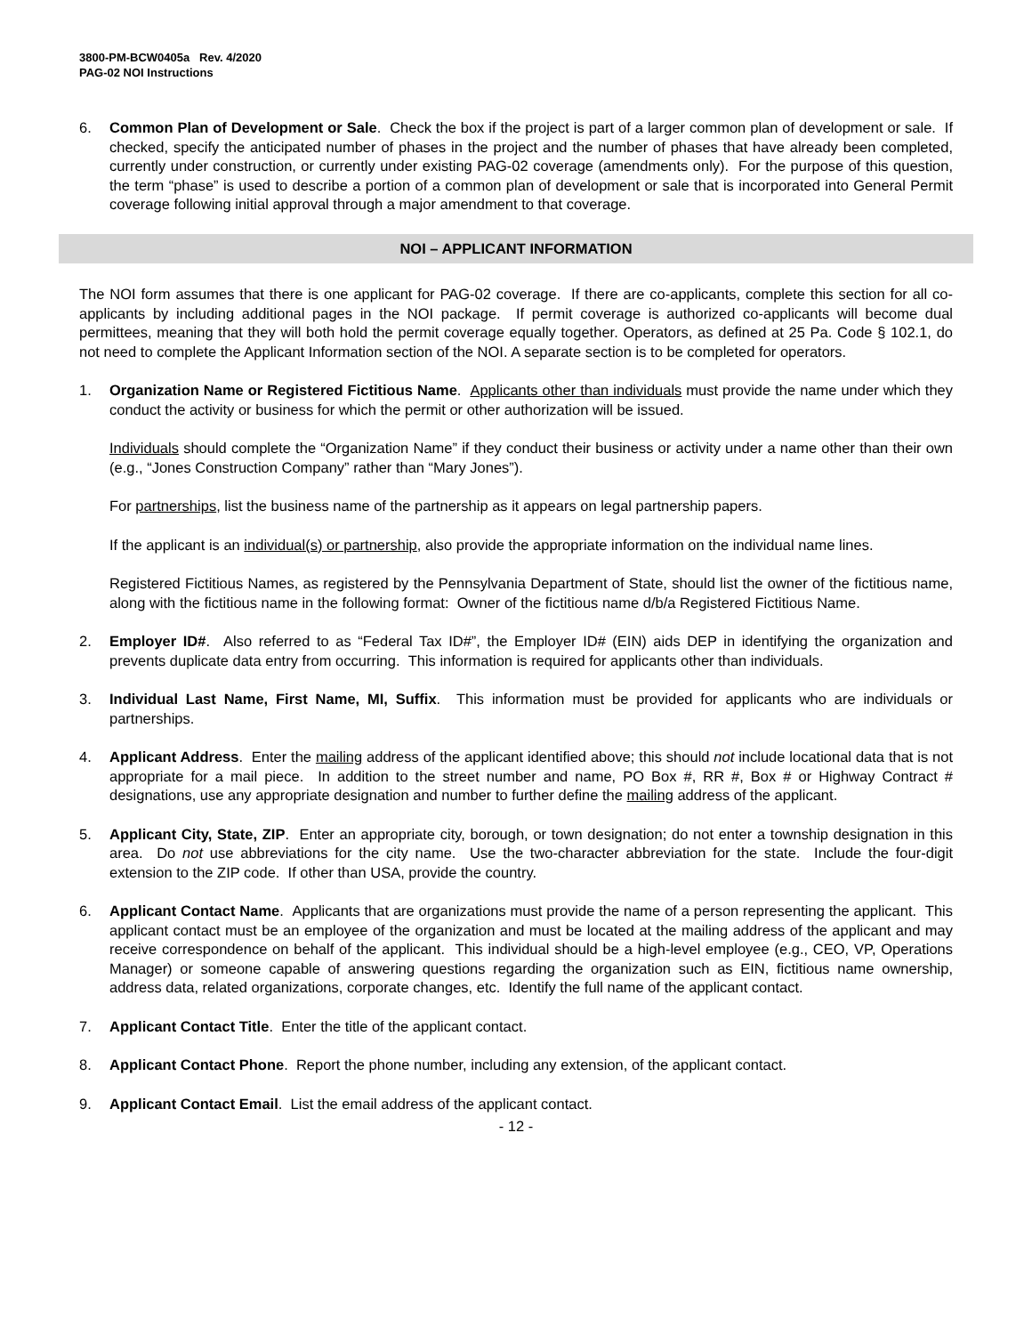3800-PM-BCW0405a Rev. 4/2020
PAG-02 NOI Instructions
6. Common Plan of Development or Sale. Check the box if the project is part of a larger common plan of development or sale. If checked, specify the anticipated number of phases in the project and the number of phases that have already been completed, currently under construction, or currently under existing PAG-02 coverage (amendments only). For the purpose of this question, the term “phase” is used to describe a portion of a common plan of development or sale that is incorporated into General Permit coverage following initial approval through a major amendment to that coverage.
NOI – APPLICANT INFORMATION
The NOI form assumes that there is one applicant for PAG-02 coverage. If there are co-applicants, complete this section for all co-applicants by including additional pages in the NOI package. If permit coverage is authorized co-applicants will become dual permittees, meaning that they will both hold the permit coverage equally together. Operators, as defined at 25 Pa. Code § 102.1, do not need to complete the Applicant Information section of the NOI. A separate section is to be completed for operators.
1. Organization Name or Registered Fictitious Name. Applicants other than individuals must provide the name under which they conduct the activity or business for which the permit or other authorization will be issued.
Individuals should complete the “Organization Name” if they conduct their business or activity under a name other than their own (e.g., “Jones Construction Company” rather than “Mary Jones”).
For partnerships, list the business name of the partnership as it appears on legal partnership papers.
If the applicant is an individual(s) or partnership, also provide the appropriate information on the individual name lines.
Registered Fictitious Names, as registered by the Pennsylvania Department of State, should list the owner of the fictitious name, along with the fictitious name in the following format: Owner of the fictitious name d/b/a Registered Fictitious Name.
2. Employer ID#. Also referred to as “Federal Tax ID#”, the Employer ID# (EIN) aids DEP in identifying the organization and prevents duplicate data entry from occurring. This information is required for applicants other than individuals.
3. Individual Last Name, First Name, MI, Suffix. This information must be provided for applicants who are individuals or partnerships.
4. Applicant Address. Enter the mailing address of the applicant identified above; this should not include locational data that is not appropriate for a mail piece. In addition to the street number and name, PO Box #, RR #, Box # or Highway Contract # designations, use any appropriate designation and number to further define the mailing address of the applicant.
5. Applicant City, State, ZIP. Enter an appropriate city, borough, or town designation; do not enter a township designation in this area. Do not use abbreviations for the city name. Use the two-character abbreviation for the state. Include the four-digit extension to the ZIP code. If other than USA, provide the country.
6. Applicant Contact Name. Applicants that are organizations must provide the name of a person representing the applicant. This applicant contact must be an employee of the organization and must be located at the mailing address of the applicant and may receive correspondence on behalf of the applicant. This individual should be a high-level employee (e.g., CEO, VP, Operations Manager) or someone capable of answering questions regarding the organization such as EIN, fictitious name ownership, address data, related organizations, corporate changes, etc. Identify the full name of the applicant contact.
7. Applicant Contact Title. Enter the title of the applicant contact.
8. Applicant Contact Phone. Report the phone number, including any extension, of the applicant contact.
9. Applicant Contact Email. List the email address of the applicant contact.
- 12 -